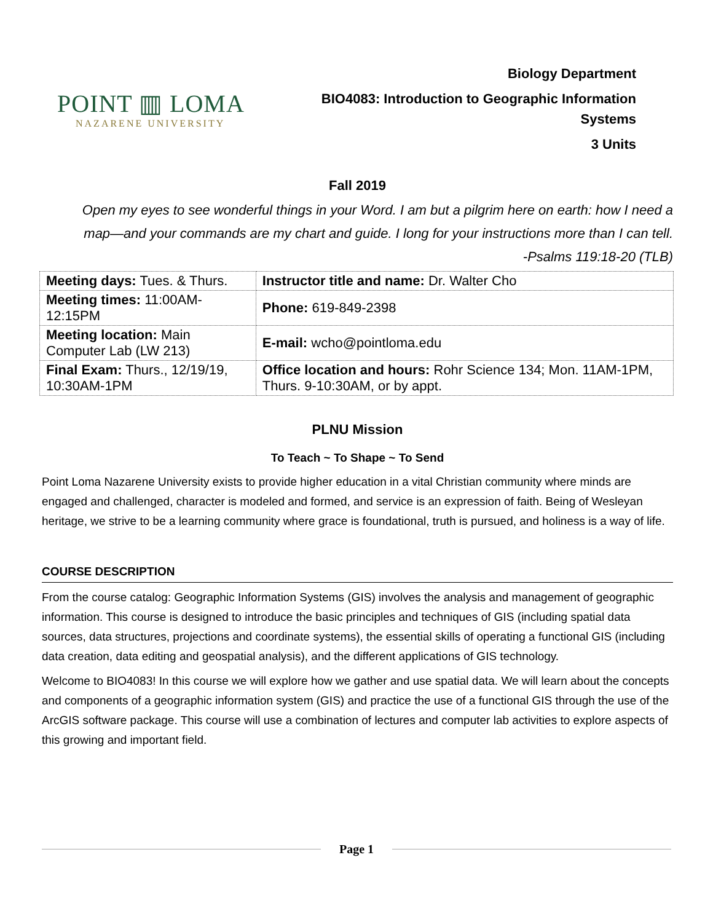POINT ▥ LOMA
NAZARENE UNIVERSITY
Biology Department
BIO4083: Introduction to Geographic Information Systems
3 Units
Fall 2019
Open my eyes to see wonderful things in your Word. I am but a pilgrim here on earth: how I need a map—and your commands are my chart and guide. I long for your instructions more than I can tell. -Psalms 119:18-20 (TLB)
| Meeting days: Tues. & Thurs. | Instructor title and name: Dr. Walter Cho |
| Meeting times: 11:00AM-12:15PM | Phone: 619-849-2398 |
| Meeting location: Main Computer Lab (LW 213) | E-mail: wcho@pointloma.edu |
| Final Exam: Thurs., 12/19/19, 10:30AM-1PM | Office location and hours: Rohr Science 134; Mon. 11AM-1PM, Thurs. 9-10:30AM, or by appt. |
PLNU Mission
To Teach ~ To Shape ~ To Send
Point Loma Nazarene University exists to provide higher education in a vital Christian community where minds are engaged and challenged, character is modeled and formed, and service is an expression of faith. Being of Wesleyan heritage, we strive to be a learning community where grace is foundational, truth is pursued, and holiness is a way of life.
COURSE DESCRIPTION
From the course catalog: Geographic Information Systems (GIS) involves the analysis and management of geographic information. This course is designed to introduce the basic principles and techniques of GIS (including spatial data sources, data structures, projections and coordinate systems), the essential skills of operating a functional GIS (including data creation, data editing and geospatial analysis), and the different applications of GIS technology.
Welcome to BIO4083! In this course we will explore how we gather and use spatial data. We will learn about the concepts and components of a geographic information system (GIS) and practice the use of a functional GIS through the use of the ArcGIS software package. This course will use a combination of lectures and computer lab activities to explore aspects of this growing and important field.
Page 1